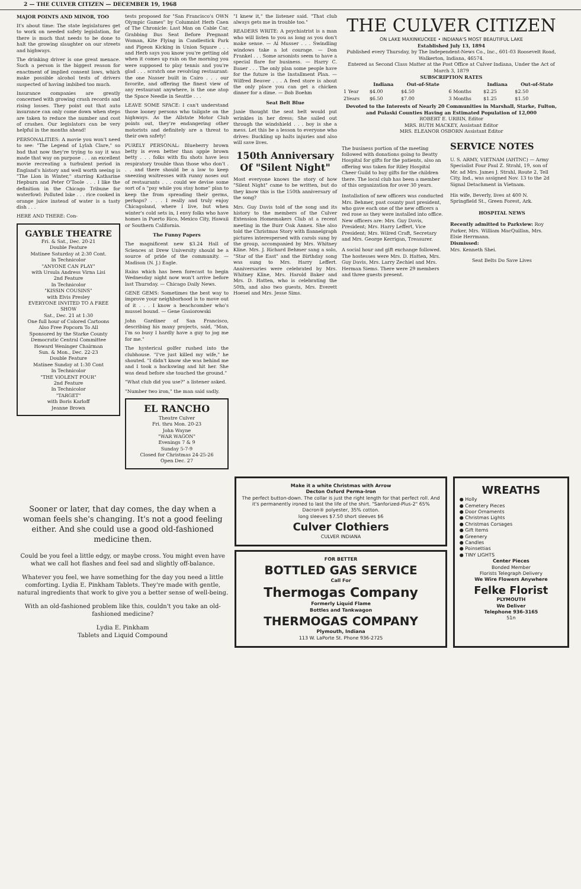2 — THE CULVER CITIZEN — DECEMBER 19, 1968
MAJOR POINTS AND MINOR, TOO
It's about time: The state legislatures get to work on needed safety legislation, for there is much that needs to be done to halt the growing slaughter on our streets and highways.
The drinking driver is one great menace. Such a person is the biggest reason for enactment of implied consent laws, which make possible alcohol tests of drivers suspected of having imbibed too much.
Insurance companies are greatly concerned with growing crash records and rising losses. They point out that auto insurance can only come down when steps are taken to reduce the number and cost of crashes. Our legislators can be very helpful in the months ahead!
PERSONALITIES: A movie you won't need to see: "The Legend of Lylah Clare," so bad that now they're trying to say it was made that way on purpose . . . an excellent movie recreating a turbulent period in England's history and well worth seeing is "The Lion in Winter," starring Katharine Hepburn and Peter O'Toole . . . I like the definition in the Chicago Tribune for waterfowl: Polluted lake . . . rice cooked in orange juice instead of water is a tasty dish . . .
HERE AND THERE: Con-
GAYBLE THEATRE
Fri. & Sat., Dec. 20-21
Double Feature
Matinee Saturday at 2:30 Cont.
In Technicolor
"ANYONE CAN PLAY"
with Ursula Andress Virna Lisi
2nd Feature
In Technicolor
"KISSIN COUSINS"
with Elvis Presley
EVERYONE INVITED TO A FREE SHOW
Sat., Dec. 21 at 1:30
One full hour of Colored Cartoons
Also Free Popcorn To All
Sponsored by the Starke County Democratic Central Committee
Howard Weninger Chairman
Sun. & Mon., Dec. 22-23
Double Feature
Matinee Sunday at 1:30 Cont
In Technicolor
"THE VIOLENT FOUR"
2nd Feature
In Technicolor
"TARGET"
with Boris Karloff
Jeanne Brown
tests proposed for "San Francisco's OWN Olympic Games" by Columnist Herb Caen of The Chronicle: Last Man on Cable Car, Grabbing Bus Seat Before Pregnant Woman, Kite Flying in Candlestick Park and Pigeon Kicking in Union Square . . . and Herb says you know you're getting old when it comes up rain on the morning you were supposed to play tennis and you're glad . . . scratch one revolving restaurant: the one Nasser built in Cairo . . . our favorite, and offering the finest view of any restaurant anywhere, is the one atop the Space Needle in Seattle . . .
LEAVE SOME SPACE: I can't understand those looney persons who tailgate on the highways. As the Allstate Motor Club points out, they're endangering other motorists and definitely are a threat to their own safety!
PURELY PERSONAL: Blueberry brown betty is even better than apple brown betty . . . folks with flu shots have less respiratory trouble than those who don't . . . and there should be a law to keep sneezing waitresses with runny noses out of restaurants . . . could we devise some sort of a "pay while you stay home" plan to keep the from spreading their germs, perhaps? . . . I really and truly enjoy Chicagoland, where I live, but when winter's cold sets in, I envy folks who have homes in Puerto Rico, Mexico City, Hawaii or Southern California.
The Funny Papers
The magnificent new $3.24 Hall of Sciences at Drew University should be a source of pride of the community. — Madison (N. J.) Eagle.
Rains which has been forecast to begin Wednesday night now won't arrive before last Thursday. — Chicago Daily News.
GENE GEMS: Sometimes the best way to improve your neighborhood is to move out of it . . . I know a beachcomber who's mussel bound. — Gene Gasiorowski
John Gardiner of San Francisco, describing his many projects, said, "Man, I'm so busy I hardly have a guy to jog me for me."
The hysterical golfer rushed into the clubhouse. "I've just killed my wife," he shouted. "I didn't know she was behind me and I took a backswing and hit her. She was dead before she touched the ground."
"What club did you use?" a listener asked.
"Number two iron," the man said sadly.
EL RANCHO
Theatre Culver
Fri. thru Mon. 20-23
John Wayne
"WAR WAGON"
Evenings 7 & 9
Sunday 5-7-9
Closed for Christmas 24-25-26
Open Dec. 27
"I knew it," the listener said. "That club always gets me in trouble too."
READERS WRITE: A psychiatrist is a man who will listen to you as long as you don't make sense. — Al Musser . . . Swindling windows take a lot courage. — Don Frankel . . . Some arsonists seem to have a special flare for business. — Harry C. Bauer . . . The only plan some people have for the future is the Installment Plan. — Wilfred Beaver . . . A feed store is about the only place you can get a chicken dinner for a dime. — Bob Boehm
Seat Belt Blue
Janie thought the seat belt would put wrinkles in her dress; She sailed out through the windshield . . . boy is she a mess. Let this be a lesson to everyone who drives: Buckling up halts injuries and also will save lives.
150th Anniversary Of "Silent Night"
Most everyone knows the story of how "Silent Night" came to be written, but do they know this is the 150th anniversary of the song?
Mrs. Guy Davis told of the song and its history to the members of the Culver Extension Homemakers Club at a recent meeting in the Burr Oak Annex. She also told the Christmas Story with flannelgraph pictures interespersed with carols sung by the group, accompanied by Mrs. Whitney Kline. Mrs. J. Richard Behmer sang a solo, "Star of the East" and the Birthday song was sung to Mrs. Harry Leffert. Anniversaries were celebrated by Mrs. Whitney Kline, Mrs. Harold Baker and Mrs. D. Hatten, who is celebrating the 50th, and also two guests, Mrs. Everett Hoesel and Mrs. Jesse Sims.
THE CULVER CITIZEN
ON LAKE MAXINKUCKEE • INDIANA'S MOST BEAUTIFUL LAKE
Established July 13, 1894
Published every Thursday, by The Independent-News Co., Inc., 601-03 Roosevelt Road, Walkerton, Indiana, 46574.
Entered as Second Class Matter at the Post Office at Culver Indiana, Under the Act of March 3, 1879
SUBSCRIPTION RATES
| | Indiana | Out-of-State | | Indiana | Out-of-State |
| --- | --- | --- | --- | --- | --- |
| 1 Year | $4.00 | $4.50 | 6 Months | $2.25 | $2.50 |
| 2Years | $6.50 | $7.00 | 3 Months | $1.25 | $1.50 |
Devoted to the Interests of Nearly 20 Communities in Marshall, Starke, Fulton, and Pulaski Counties Having an Estimated Population of 12,000
ROBERT E. URBIN, Editor
MRS. RUTH MACKEY, Assistant Editor
MRS. ELEANOR OSBORN Assistant Editor
The business portion of the meeting followed with donations going to Beatty Hospital for gifts for the patients, also an offering was taken for Riley Hospital Cheer Guild to buy gifts for the children there. The local club has been a member of this organization for over 30 years.
Installation of new officers was conducted Mrs. Behmer, past county past president, who gave each one of the new officers a red rose as they were installed into office. New officers are: Mrs. Guy Davis, President; Mrs. Harry Leffert, Vice President; Mrs. Wilred Craft, Secretary and Mrs. George Kerrigan, Treasurer.
A social hour and gift exchange followed. The hostesses were Mrs. D. Hatten, Mrs. Guy Davis, Mrs. Larry Zechiel and Mrs. Herman Siems. There were 29 members and three guests present.
SERVICE NOTES
U. S. ARMY, VIETNAM (AHTNC) — Army Specialist Four Paul Z. Strahl, 19, son of Mr. ad Mrs. James J. Strahl, Route 2, Tell City, Ind., was assigned Nov. 13 to the 2d Signal Detachment in Vietnam.
His wife, Beverly, lives at 400 N. Springfield St., Green Forest, Ark.
HOSPITAL NEWS
Recently admitted to Parkview: Roy Parker, Mrs. William MacQuillan, Mrs. Elsie Herrmann.
Dismissed:
Mrs. Kenneth Shei.
Seat Belts Do Save Lives
Sooner or later, that day comes, the day when a woman feels she's changing. It's not a good feeling either. And she could use a good old-fashioned medicine then.
Could be you feel a little edgy, or maybe cross. You might even have what we call hot flashes and feel sad and slightly off-balance.
Whatever you feel, we have something for the day you need a little comforting. Lydia E. Pinkham Tablets. They're made with gentle, natural ingredients that work to give you a better sense of well-being.
With an old-fashioned problem like this, couldn't you take an old-fashioned medicine?
Lydia E. Pinkham
Tablets and Liquid Compound
Make it a white Christmas with Arrow
Decton Oxford Perma-Iron
The perfect button-down. The collar is just the right length for that perfect roll. And it's permanently ironed to last the life of the shirt. "Sanforized-Plus-2" 65% Dacron® polyester, 35% cotton.
long sleeves $7.50 short sleeves $6
Culver Clothiers
CULVER INDIANA
FOR BETTER
BOTTLED GAS SERVICE
Call For
Thermogas Company
Formerly Liquid Flame
Bottles and Tankwagon
THERMOGAS COMPANY
Plymouth, Indiana
113 W. LaPorte St. Phone 936-2725
WREATHS
● Holly
● Cemetery Pieces
● Door Ornaments
● Christmas Lights
● Christmas Corsages
● Gift Items
● Greenery
● Candles
● Poinsettias
● TINY LIGHTS
Center Pieces
Bonded Member
Florists Telegraph Delivery
We Wire Flowers Anywhere
Felke Florist
PLYMOUTH
We Deliver
Telephone 936-3165
51n